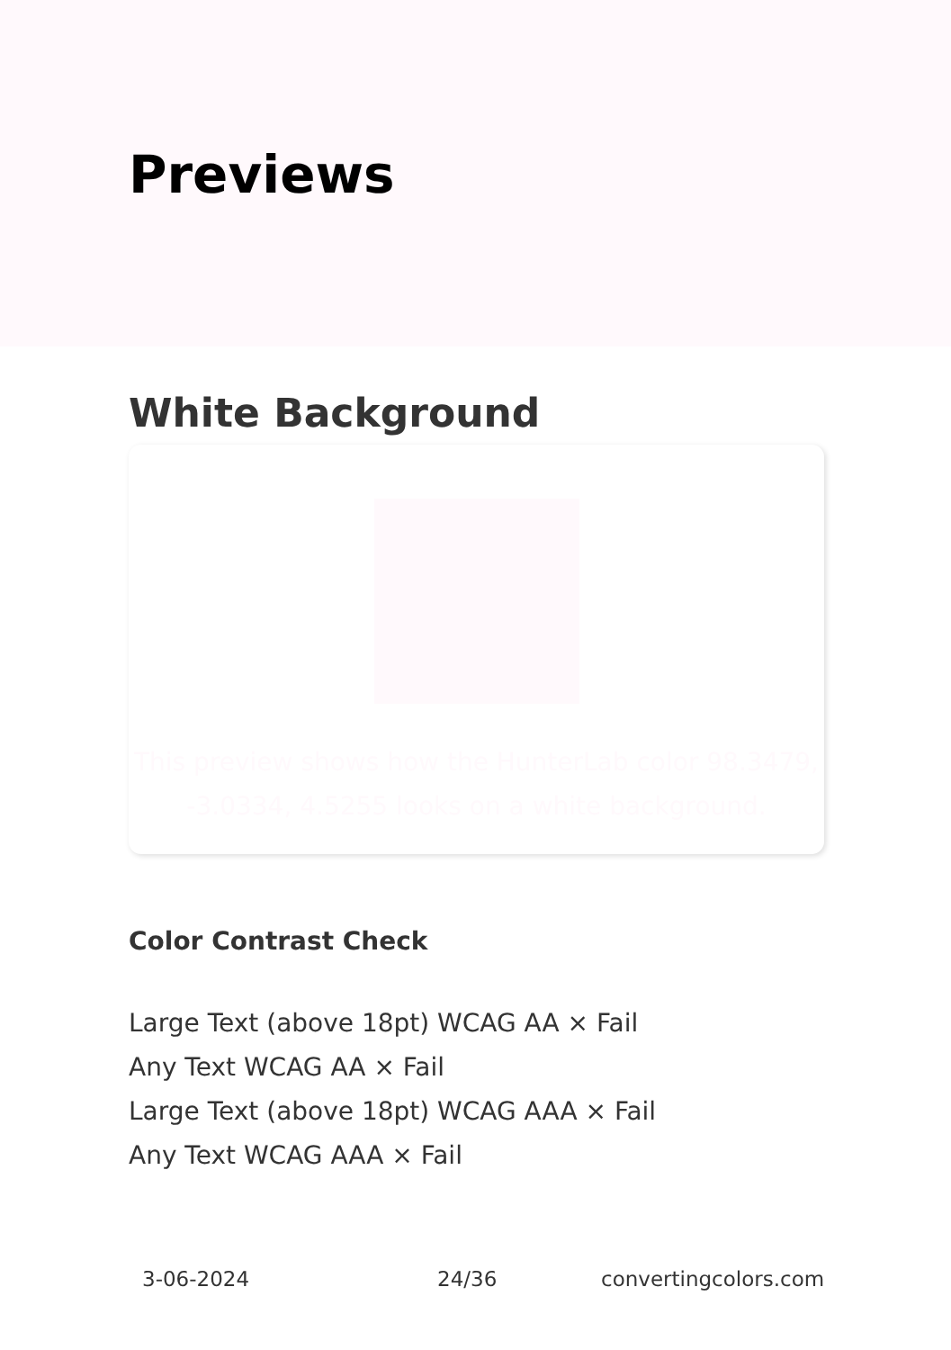Previews
White Background
This preview shows how the HunterLab color 98.3479, -3.0334, 4.5255 looks on a white background.
Color Contrast Check
Large Text (above 18pt) WCAG AA × Fail
Any Text WCAG AA × Fail
Large Text (above 18pt) WCAG AAA × Fail
Any Text WCAG AAA × Fail
3-06-2024 24/36 convertingcolors.com